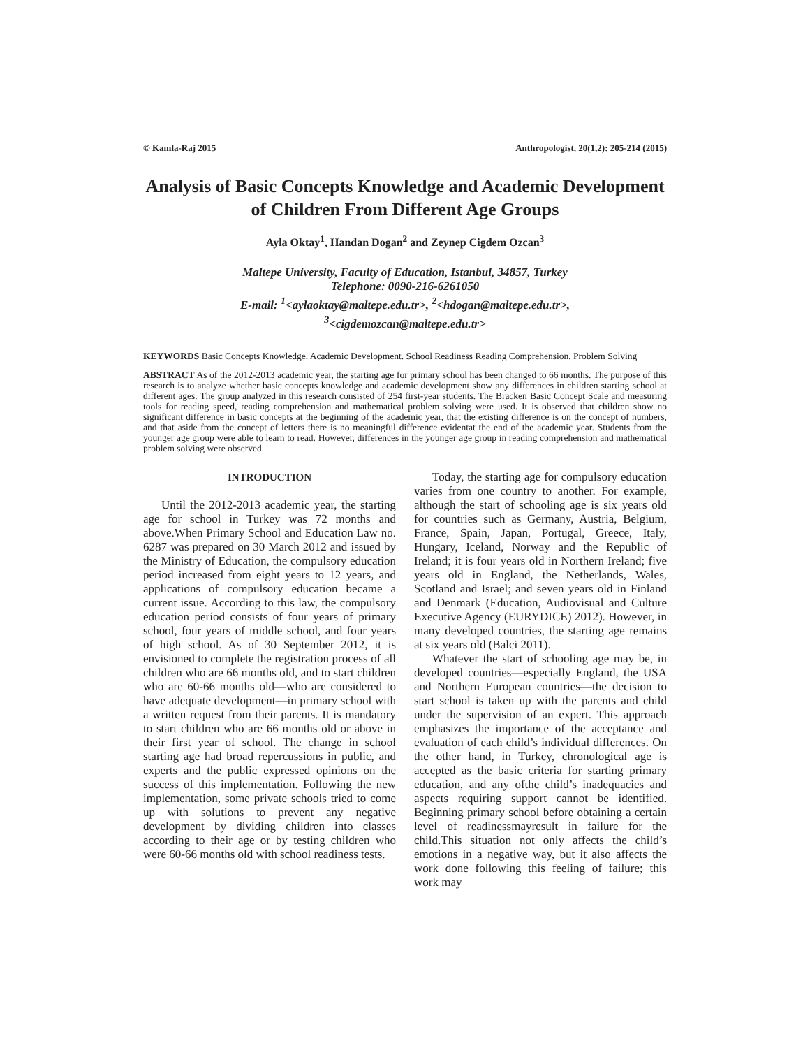© Kamla-Raj 2015 Anthropologist, 20(1,2): 205-214 (2015)
Analysis of Basic Concepts Knowledge and Academic Development of Children From Different Age Groups
Ayla Oktay<sup>1</sup>, Handan Dogan<sup>2</sup> and Zeynep Cigdem Ozcan<sup>3</sup>
Maltepe University, Faculty of Education, Istanbul, 34857, Turkey
Telephone: 0090-216-6261050
E-mail: <sup>1</sup><aylaoktay@maltepe.edu.tr>, <sup>2</sup><hdogan@maltepe.edu.tr>,
<sup>3</sup><cigdemozcan@maltepe.edu.tr>
KEYWORDS Basic Concepts Knowledge. Academic Development. School Readiness Reading Comprehension. Problem Solving
ABSTRACT As of the 2012-2013 academic year, the starting age for primary school has been changed to 66 months. The purpose of this research is to analyze whether basic concepts knowledge and academic development show any differences in children starting school at different ages. The group analyzed in this research consisted of 254 first-year students. The Bracken Basic Concept Scale and measuring tools for reading speed, reading comprehension and mathematical problem solving were used. It is observed that children show no significant difference in basic concepts at the beginning of the academic year, that the existing difference is on the concept of numbers, and that aside from the concept of letters there is no meaningful difference evidentat the end of the academic year. Students from the younger age group were able to learn to read. However, differences in the younger age group in reading comprehension and mathematical problem solving were observed.
INTRODUCTION
Until the 2012-2013 academic year, the starting age for school in Turkey was 72 months and above.When Primary School and Education Law no. 6287 was prepared on 30 March 2012 and issued by the Ministry of Education, the compulsory education period increased from eight years to 12 years, and applications of compulsory education became a current issue. According to this law, the compulsory education period consists of four years of primary school, four years of middle school, and four years of high school. As of 30 September 2012, it is envisioned to complete the registration process of all children who are 66 months old, and to start children who are 60-66 months old—who are considered to have adequate development—in primary school with a written request from their parents. It is mandatory to start children who are 66 months old or above in their first year of school. The change in school starting age had broad repercussions in public, and experts and the public expressed opinions on the success of this implementation. Following the new implementation, some private schools tried to come up with solutions to prevent any negative development by dividing children into classes according to their age or by testing children who were 60-66 months old with school readiness tests.
Today, the starting age for compulsory education varies from one country to another. For example, although the start of schooling age is six years old for countries such as Germany, Austria, Belgium, France, Spain, Japan, Portugal, Greece, Italy, Hungary, Iceland, Norway and the Republic of Ireland; it is four years old in Northern Ireland; five years old in England, the Netherlands, Wales, Scotland and Israel; and seven years old in Finland and Denmark (Education, Audiovisual and Culture Executive Agency (EURYDICE) 2012). However, in many developed countries, the starting age remains at six years old (Balci 2011).
Whatever the start of schooling age may be, in developed countries—especially England, the USA and Northern European countries—the decision to start school is taken up with the parents and child under the supervision of an expert. This approach emphasizes the importance of the acceptance and evaluation of each child’s individual differences. On the other hand, in Turkey, chronological age is accepted as the basic criteria for starting primary education, and any ofthe child’s inadequacies and aspects requiring support cannot be identified. Beginning primary school before obtaining a certain level of readinessmayresult in failure for the child.This situation not only affects the child’s emotions in a negative way, but it also affects the work done following this feeling of failure; this work may